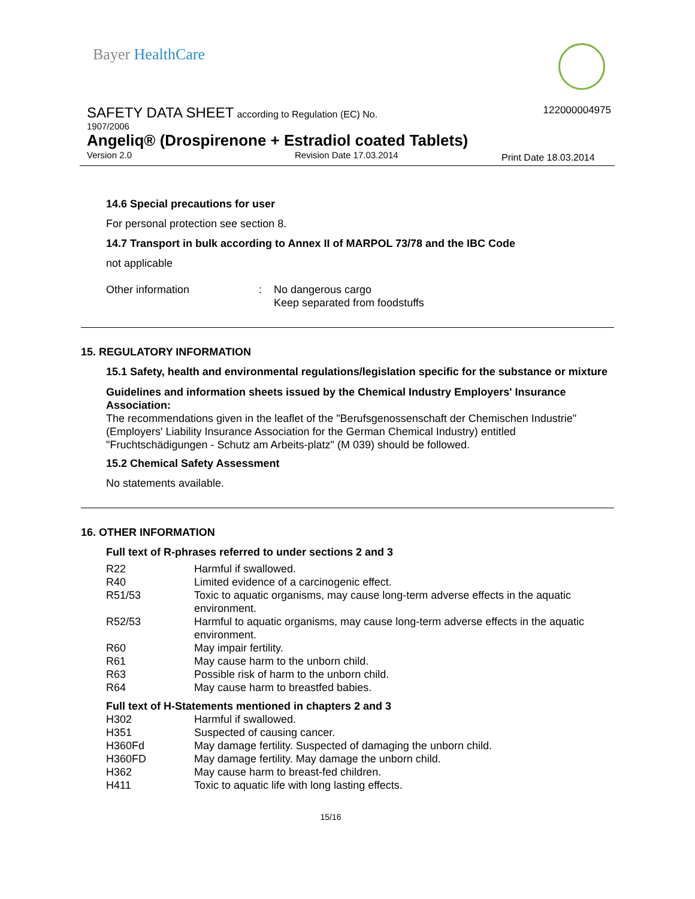Bayer HealthCare
SAFETY DATA SHEET according to Regulation (EC) No.
122000004975
1907/2006
Angeliq® (Drospirenone + Estradiol coated Tablets)
Version 2.0 Revision Date 17.03.2014 Print Date 18.03.2014
14.6 Special precautions for user
For personal protection see section 8.
14.7 Transport in bulk according to Annex II of MARPOL 73/78 and the IBC Code
not applicable
| Other information | : | No dangerous cargo Keep separated from foodstuffs |
15. REGULATORY INFORMATION
15.1 Safety, health and environmental regulations/legislation specific for the substance or mixture
Guidelines and information sheets issued by the Chemical Industry Employers' Insurance Association:
The recommendations given in the leaflet of the "Berufsgenossenschaft der Chemischen Industrie" (Employers' Liability Insurance Association for the German Chemical Industry) entitled "Fruchtschädigungen - Schutz am Arbeits-platz" (M 039) should be followed.
15.2 Chemical Safety Assessment
No statements available.
16. OTHER INFORMATION
Full text of R-phrases referred to under sections 2 and 3
| R22 | Harmful if swallowed. |
| R40 | Limited evidence of a carcinogenic effect. |
| R51/53 | Toxic to aquatic organisms, may cause long-term adverse effects in the aquatic environment. |
| R52/53 | Harmful to aquatic organisms, may cause long-term adverse effects in the aquatic environment. |
| R60 | May impair fertility. |
| R61 | May cause harm to the unborn child. |
| R63 | Possible risk of harm to the unborn child. |
| R64 | May cause harm to breastfed babies. |
Full text of H-Statements mentioned in chapters 2 and 3
| H302 | Harmful if swallowed. |
| H351 | Suspected of causing cancer. |
| H360Fd | May damage fertility. Suspected of damaging the unborn child. |
| H360FD | May damage fertility. May damage the unborn child. |
| H362 | May cause harm to breast-fed children. |
| H411 | Toxic to aquatic life with long lasting effects. |
15/16